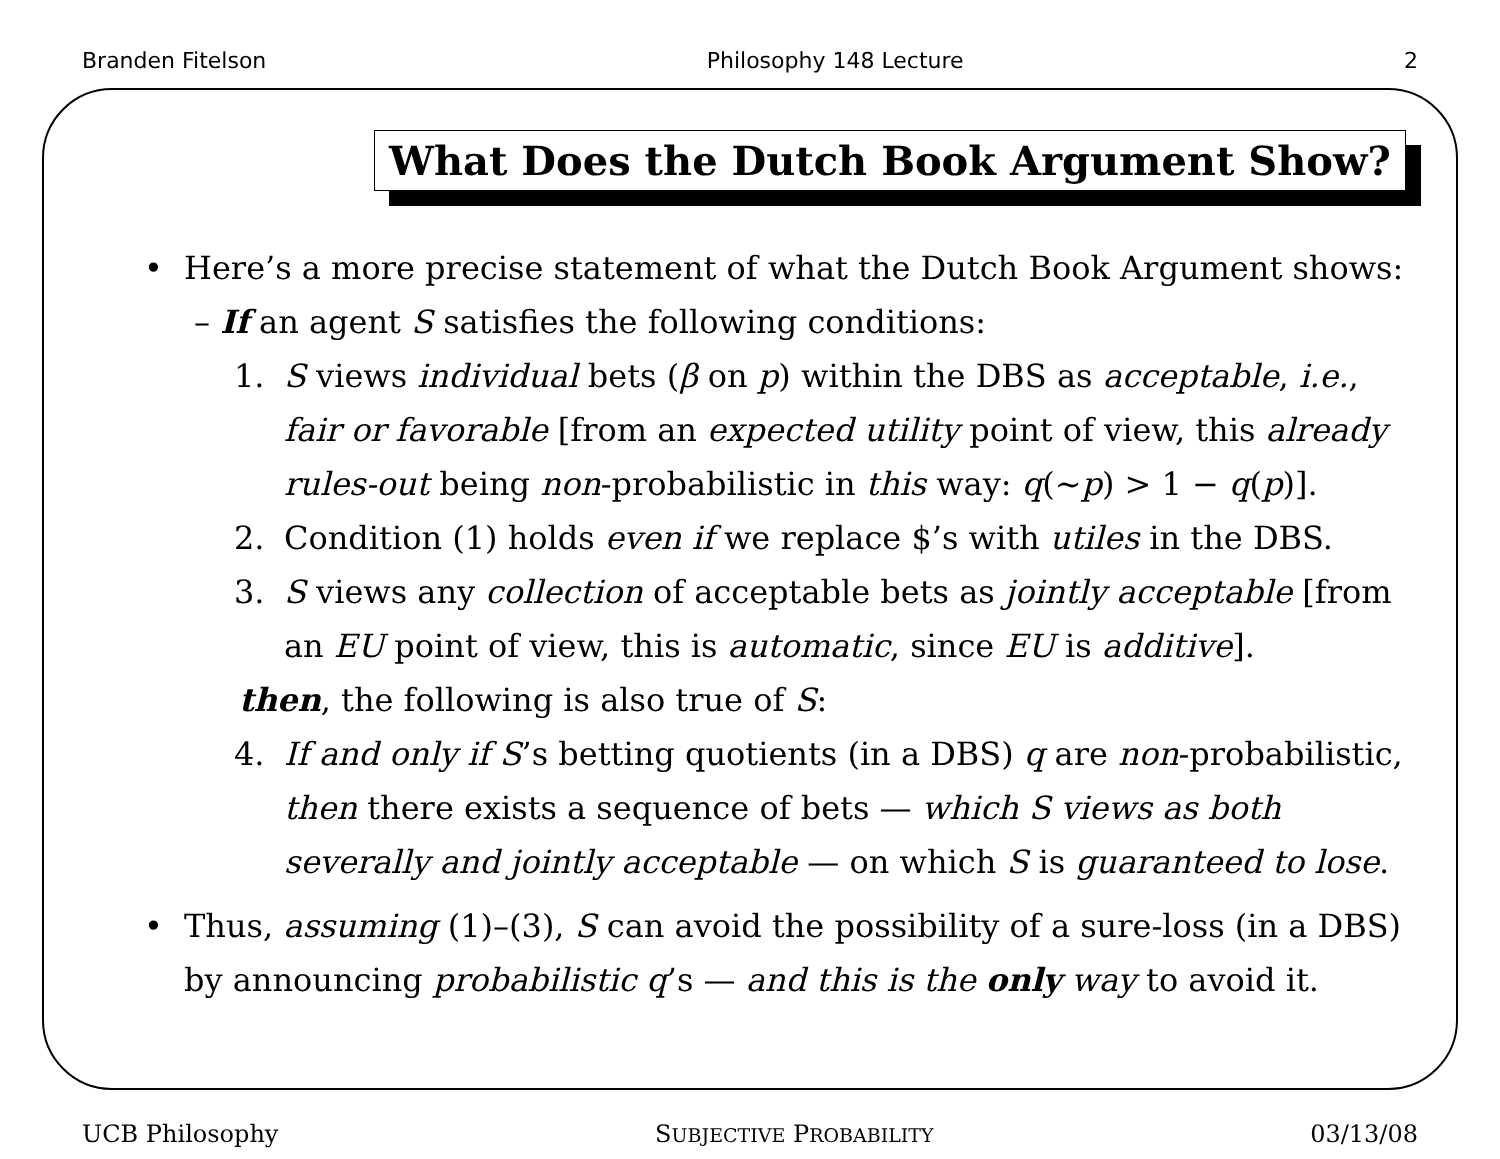Branden Fitelson Philosophy 148 Lecture 2
What Does the Dutch Book Argument Show?
• Here’s a more precise statement of what the Dutch Book Argument shows:
– If an agent S satisfies the following conditions:
1. S views individual bets (β on p) within the DBS as acceptable, i.e., fair or favorable [from an expected utility point of view, this already rules-out being non-probabilistic in this way: q(∼p) > 1 − q(p)].
2. Condition (1) holds even if we replace $’s with utiles in the DBS.
3. S views any collection of acceptable bets as jointly acceptable [from an EU point of view, this is automatic, since EU is additive].
then, the following is also true of S:
4. If and only if S’s betting quotients (in a DBS) q are non-probabilistic, then there exists a sequence of bets — which S views as both severally and jointly acceptable — on which S is guaranteed to lose.
• Thus, assuming (1)–(3), S can avoid the possibility of a sure-loss (in a DBS) by announcing probabilistic q’s — and this is the only way to avoid it.
UCB Philosophy SUBJECTIVE PROBABILITY 03/13/08